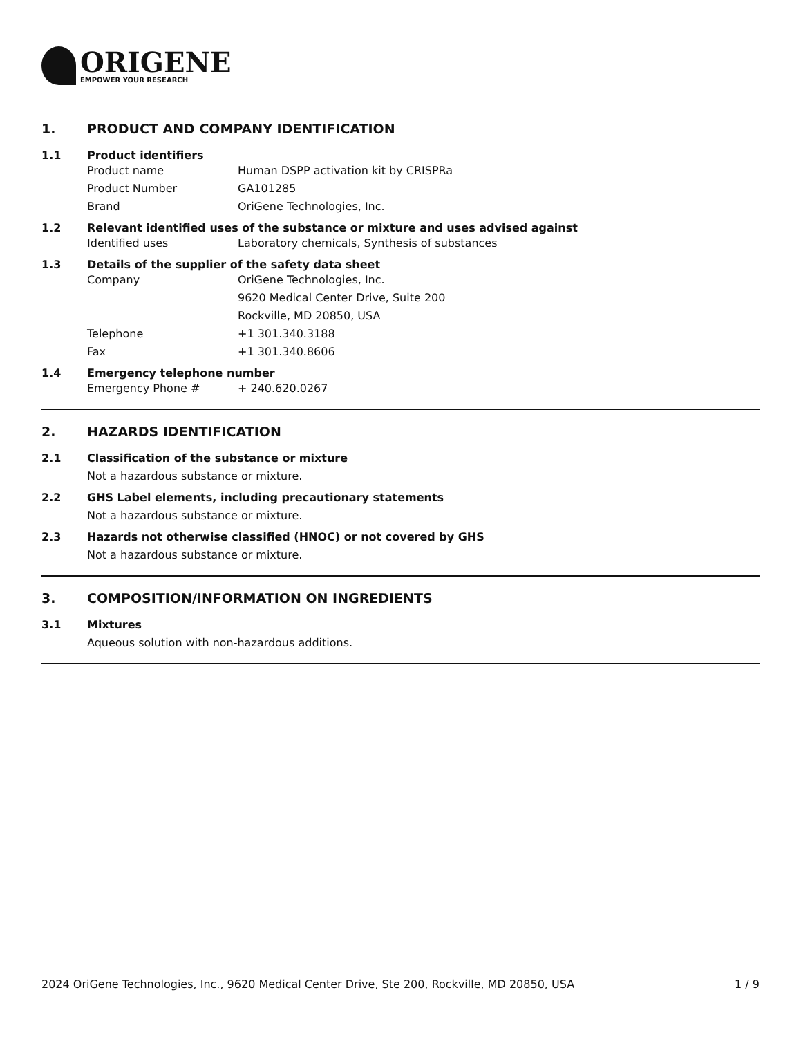ORIGENE
EMPOWER YOUR RESEARCH
1. PRODUCT AND COMPANY IDENTIFICATION
1.1 Product identifiers
Product name Human DSPP activation kit by CRISPRa
Product Number GA101285
Brand OriGene Technologies, Inc.
1.2 Relevant identified uses of the substance or mixture and uses advised against
Identified uses Laboratory chemicals, Synthesis of substances
1.3 Details of the supplier of the safety data sheet
Company OriGene Technologies, Inc.
9620 Medical Center Drive, Suite 200
Rockville, MD 20850, USA
Telephone +1 301.340.3188
Fax +1 301.340.8606
1.4 Emergency telephone number
Emergency Phone # + 240.620.0267
2. HAZARDS IDENTIFICATION
2.1 Classification of the substance or mixture
Not a hazardous substance or mixture.
2.2 GHS Label elements, including precautionary statements
Not a hazardous substance or mixture.
2.3 Hazards not otherwise classified (HNOC) or not covered by GHS
Not a hazardous substance or mixture.
3. COMPOSITION/INFORMATION ON INGREDIENTS
3.1 Mixtures
Aqueous solution with non-hazardous additions.
2024 OriGene Technologies, Inc., 9620 Medical Center Drive, Ste 200, Rockville, MD 20850, USA 1 / 9